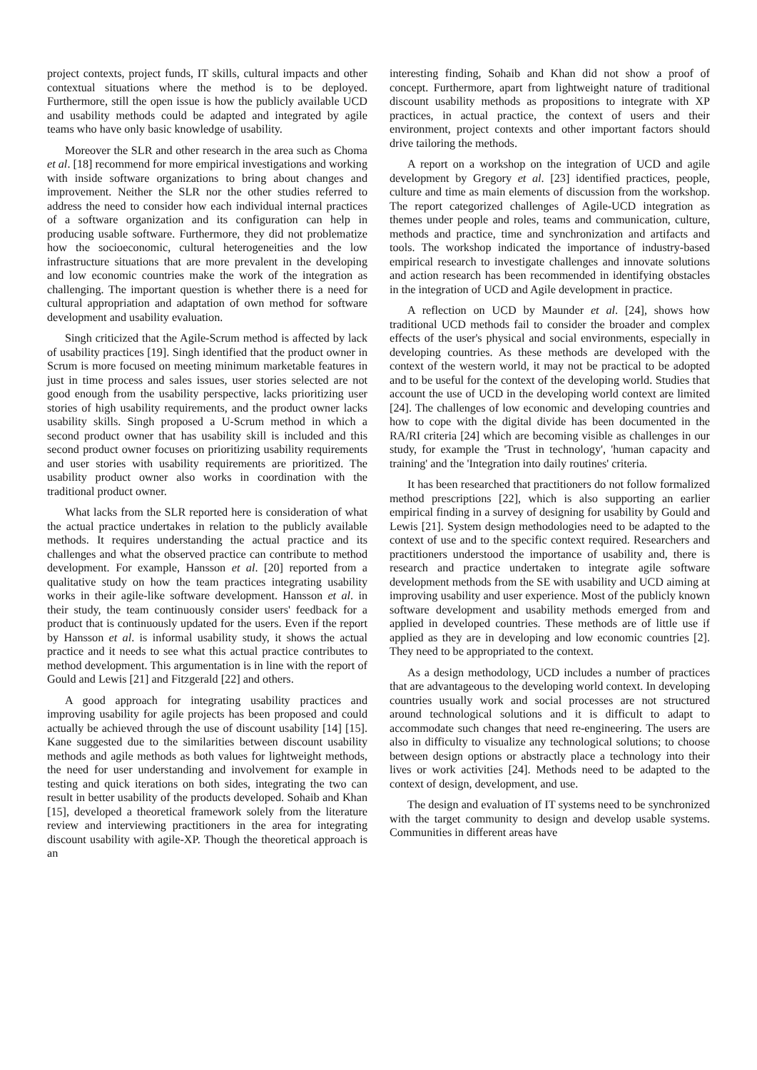project contexts, project funds, IT skills, cultural impacts and other contextual situations where the method is to be deployed. Furthermore, still the open issue is how the publicly available UCD and usability methods could be adapted and integrated by agile teams who have only basic knowledge of usability.
Moreover the SLR and other research in the area such as Choma et al. [18] recommend for more empirical investigations and working with inside software organizations to bring about changes and improvement. Neither the SLR nor the other studies referred to address the need to consider how each individual internal practices of a software organization and its configuration can help in producing usable software. Furthermore, they did not problematize how the socioeconomic, cultural heterogeneities and the low infrastructure situations that are more prevalent in the developing and low economic countries make the work of the integration as challenging. The important question is whether there is a need for cultural appropriation and adaptation of own method for software development and usability evaluation.
Singh criticized that the Agile-Scrum method is affected by lack of usability practices [19]. Singh identified that the product owner in Scrum is more focused on meeting minimum marketable features in just in time process and sales issues, user stories selected are not good enough from the usability perspective, lacks prioritizing user stories of high usability requirements, and the product owner lacks usability skills. Singh proposed a U-Scrum method in which a second product owner that has usability skill is included and this second product owner focuses on prioritizing usability requirements and user stories with usability requirements are prioritized. The usability product owner also works in coordination with the traditional product owner.
What lacks from the SLR reported here is consideration of what the actual practice undertakes in relation to the publicly available methods. It requires understanding the actual practice and its challenges and what the observed practice can contribute to method development. For example, Hansson et al. [20] reported from a qualitative study on how the team practices integrating usability works in their agile-like software development. Hansson et al. in their study, the team continuously consider users' feedback for a product that is continuously updated for the users. Even if the report by Hansson et al. is informal usability study, it shows the actual practice and it needs to see what this actual practice contributes to method development. This argumentation is in line with the report of Gould and Lewis [21] and Fitzgerald [22] and others.
A good approach for integrating usability practices and improving usability for agile projects has been proposed and could actually be achieved through the use of discount usability [14] [15]. Kane suggested due to the similarities between discount usability methods and agile methods as both values for lightweight methods, the need for user understanding and involvement for example in testing and quick iterations on both sides, integrating the two can result in better usability of the products developed. Sohaib and Khan [15], developed a theoretical framework solely from the literature review and interviewing practitioners in the area for integrating discount usability with agile-XP. Though the theoretical approach is an
interesting finding, Sohaib and Khan did not show a proof of concept. Furthermore, apart from lightweight nature of traditional discount usability methods as propositions to integrate with XP practices, in actual practice, the context of users and their environment, project contexts and other important factors should drive tailoring the methods.
A report on a workshop on the integration of UCD and agile development by Gregory et al. [23] identified practices, people, culture and time as main elements of discussion from the workshop. The report categorized challenges of Agile-UCD integration as themes under people and roles, teams and communication, culture, methods and practice, time and synchronization and artifacts and tools. The workshop indicated the importance of industry-based empirical research to investigate challenges and innovate solutions and action research has been recommended in identifying obstacles in the integration of UCD and Agile development in practice.
A reflection on UCD by Maunder et al. [24], shows how traditional UCD methods fail to consider the broader and complex effects of the user's physical and social environments, especially in developing countries. As these methods are developed with the context of the western world, it may not be practical to be adopted and to be useful for the context of the developing world. Studies that account the use of UCD in the developing world context are limited [24]. The challenges of low economic and developing countries and how to cope with the digital divide has been documented in the RA/RI criteria [24] which are becoming visible as challenges in our study, for example the 'Trust in technology', 'human capacity and training' and the 'Integration into daily routines' criteria.
It has been researched that practitioners do not follow formalized method prescriptions [22], which is also supporting an earlier empirical finding in a survey of designing for usability by Gould and Lewis [21]. System design methodologies need to be adapted to the context of use and to the specific context required. Researchers and practitioners understood the importance of usability and, there is research and practice undertaken to integrate agile software development methods from the SE with usability and UCD aiming at improving usability and user experience. Most of the publicly known software development and usability methods emerged from and applied in developed countries. These methods are of little use if applied as they are in developing and low economic countries [2]. They need to be appropriated to the context.
As a design methodology, UCD includes a number of practices that are advantageous to the developing world context. In developing countries usually work and social processes are not structured around technological solutions and it is difficult to adapt to accommodate such changes that need re-engineering. The users are also in difficulty to visualize any technological solutions; to choose between design options or abstractly place a technology into their lives or work activities [24]. Methods need to be adapted to the context of design, development, and use.
The design and evaluation of IT systems need to be synchronized with the target community to design and develop usable systems. Communities in different areas have